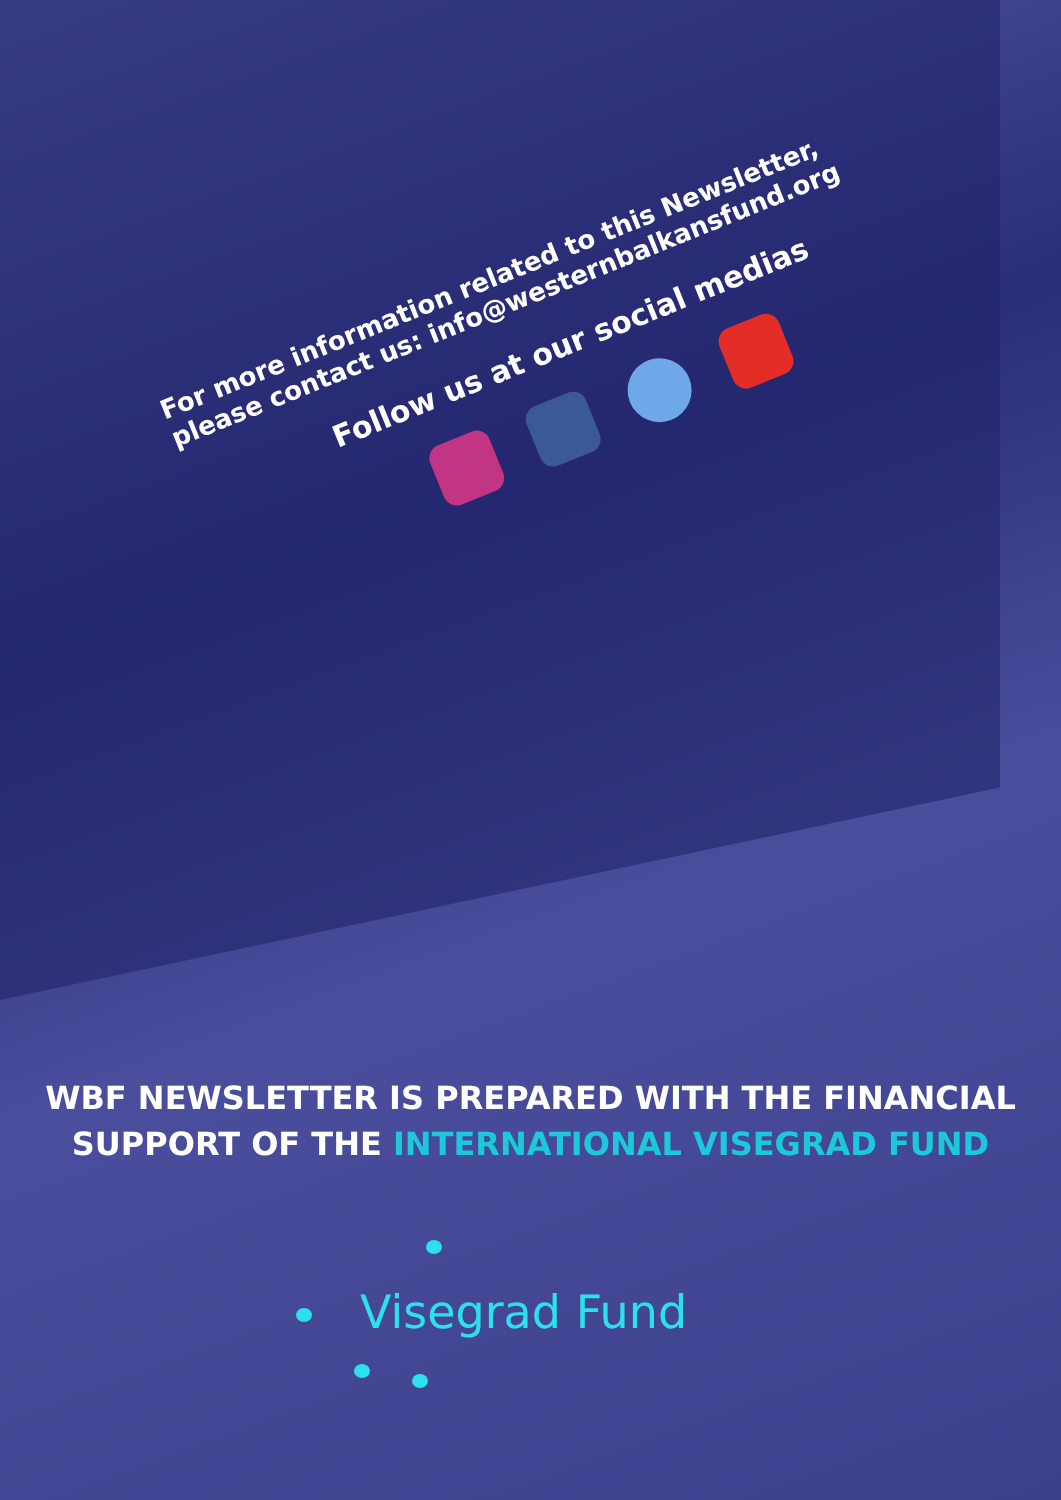For more information related to this Newsletter,
please contact us: info@westernbalkansfund.org
Follow us at our social medias
WBF NEWSLETTER IS PREPARED WITH THE FINANCIAL
SUPPORT OF THE INTERNATIONAL VISEGRAD FUND
Visegrad Fund